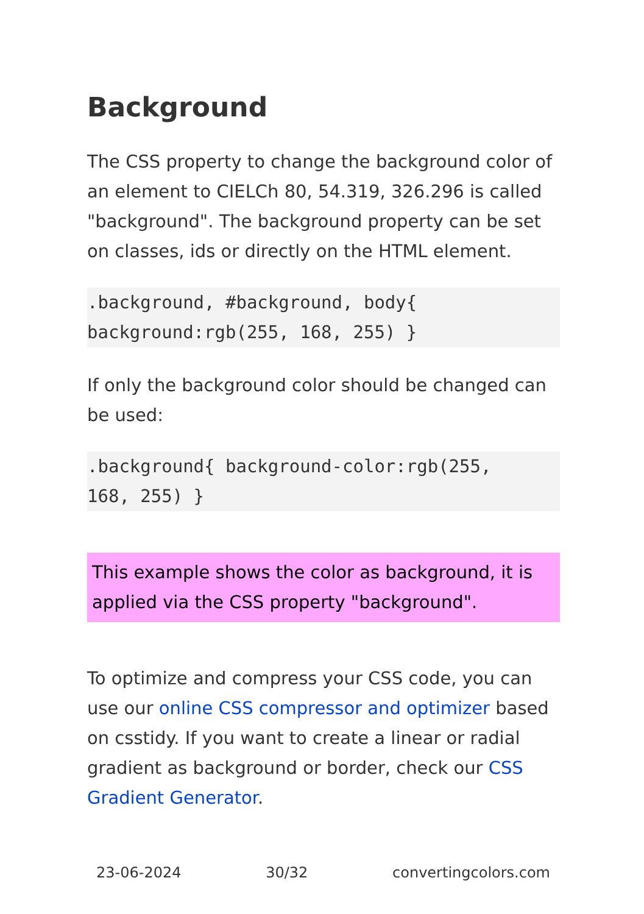Background
The CSS property to change the background color of an element to CIELCh 80, 54.319, 326.296 is called "background". The background property can be set on classes, ids or directly on the HTML element.
.background, #background, body{
background:rgb(255, 168, 255) }
If only the background color should be changed can be used:
.background{ background-color:rgb(255,
168, 255) }
This example shows the color as background, it is applied via the CSS property "background".
To optimize and compress your CSS code, you can use our online CSS compressor and optimizer based on csstidy. If you want to create a linear or radial gradient as background or border, check our CSS Gradient Generator.
23-06-2024 30/32 convertingcolors.com